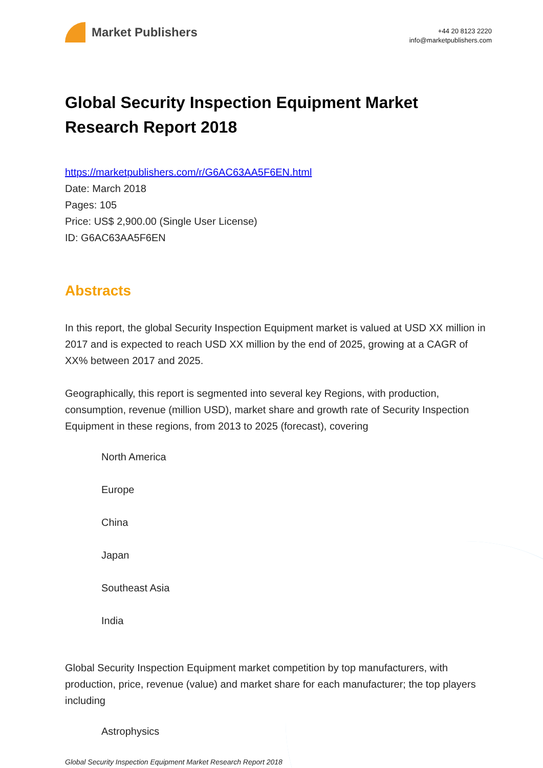Market Publishers
+44 20 8123 2220
info@marketpublishers.com
Global Security Inspection Equipment Market Research Report 2018
https://marketpublishers.com/r/G6AC63AA5F6EN.html
Date: March 2018
Pages: 105
Price: US$ 2,900.00 (Single User License)
ID: G6AC63AA5F6EN
Abstracts
In this report, the global Security Inspection Equipment market is valued at USD XX million in 2017 and is expected to reach USD XX million by the end of 2025, growing at a CAGR of XX% between 2017 and 2025.
Geographically, this report is segmented into several key Regions, with production, consumption, revenue (million USD), market share and growth rate of Security Inspection Equipment in these regions, from 2013 to 2025 (forecast), covering
North America
Europe
China
Japan
Southeast Asia
India
Global Security Inspection Equipment market competition by top manufacturers, with production, price, revenue (value) and market share for each manufacturer; the top players including
Astrophysics
Global Security Inspection Equipment Market Research Report 2018